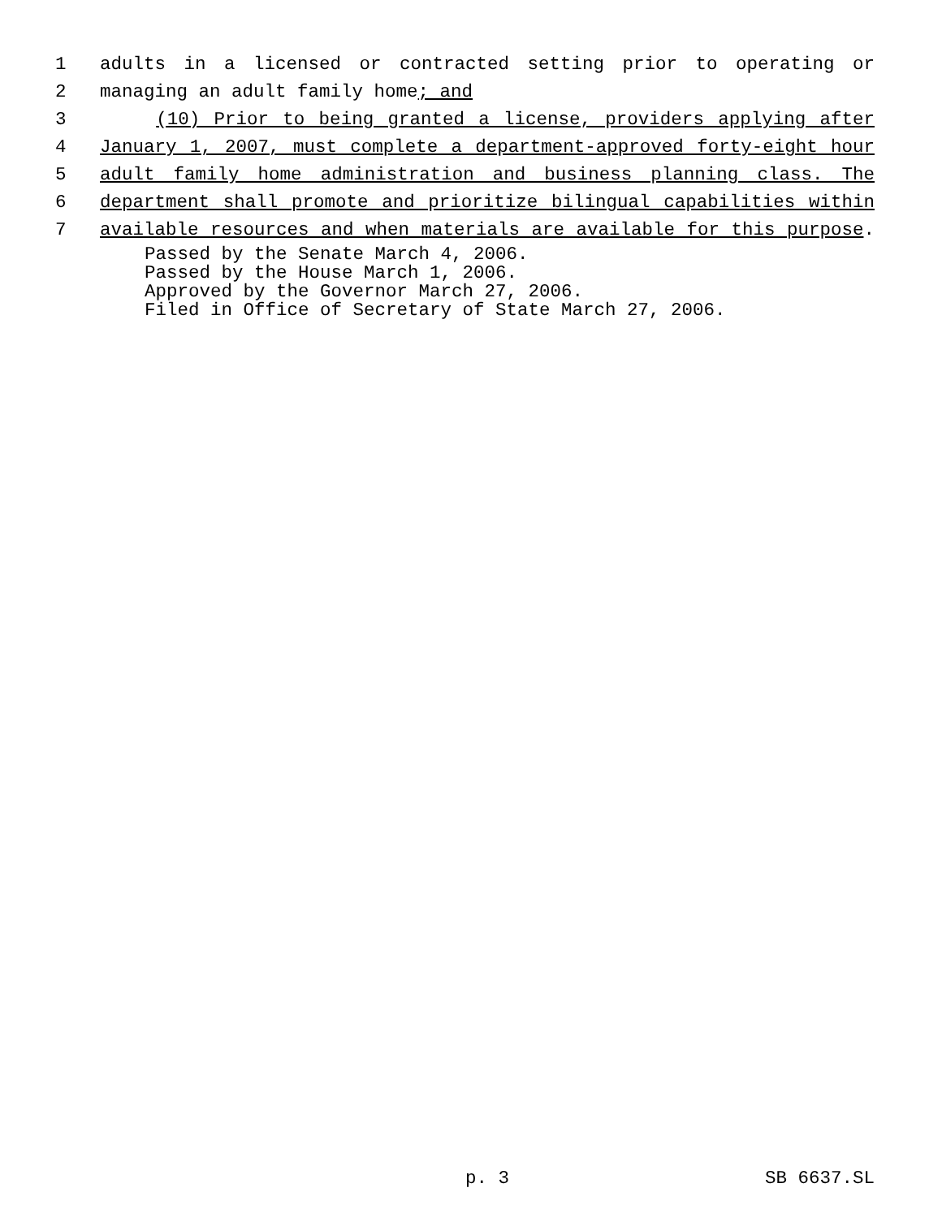1 adults in a licensed or contracted setting prior to operating or
2 managing an adult family home; and
3 (10) Prior to being granted a license, providers applying after
4 January 1, 2007, must complete a department-approved forty-eight hour
5 adult family home administration and business planning class. The
6 department shall promote and prioritize bilingual capabilities within
7 available resources and when materials are available for this purpose.
Passed by the Senate March 4, 2006.
Passed by the House March 1, 2006.
Approved by the Governor March 27, 2006.
Filed in Office of Secretary of State March 27, 2006.
p. 3 SB 6637.SL